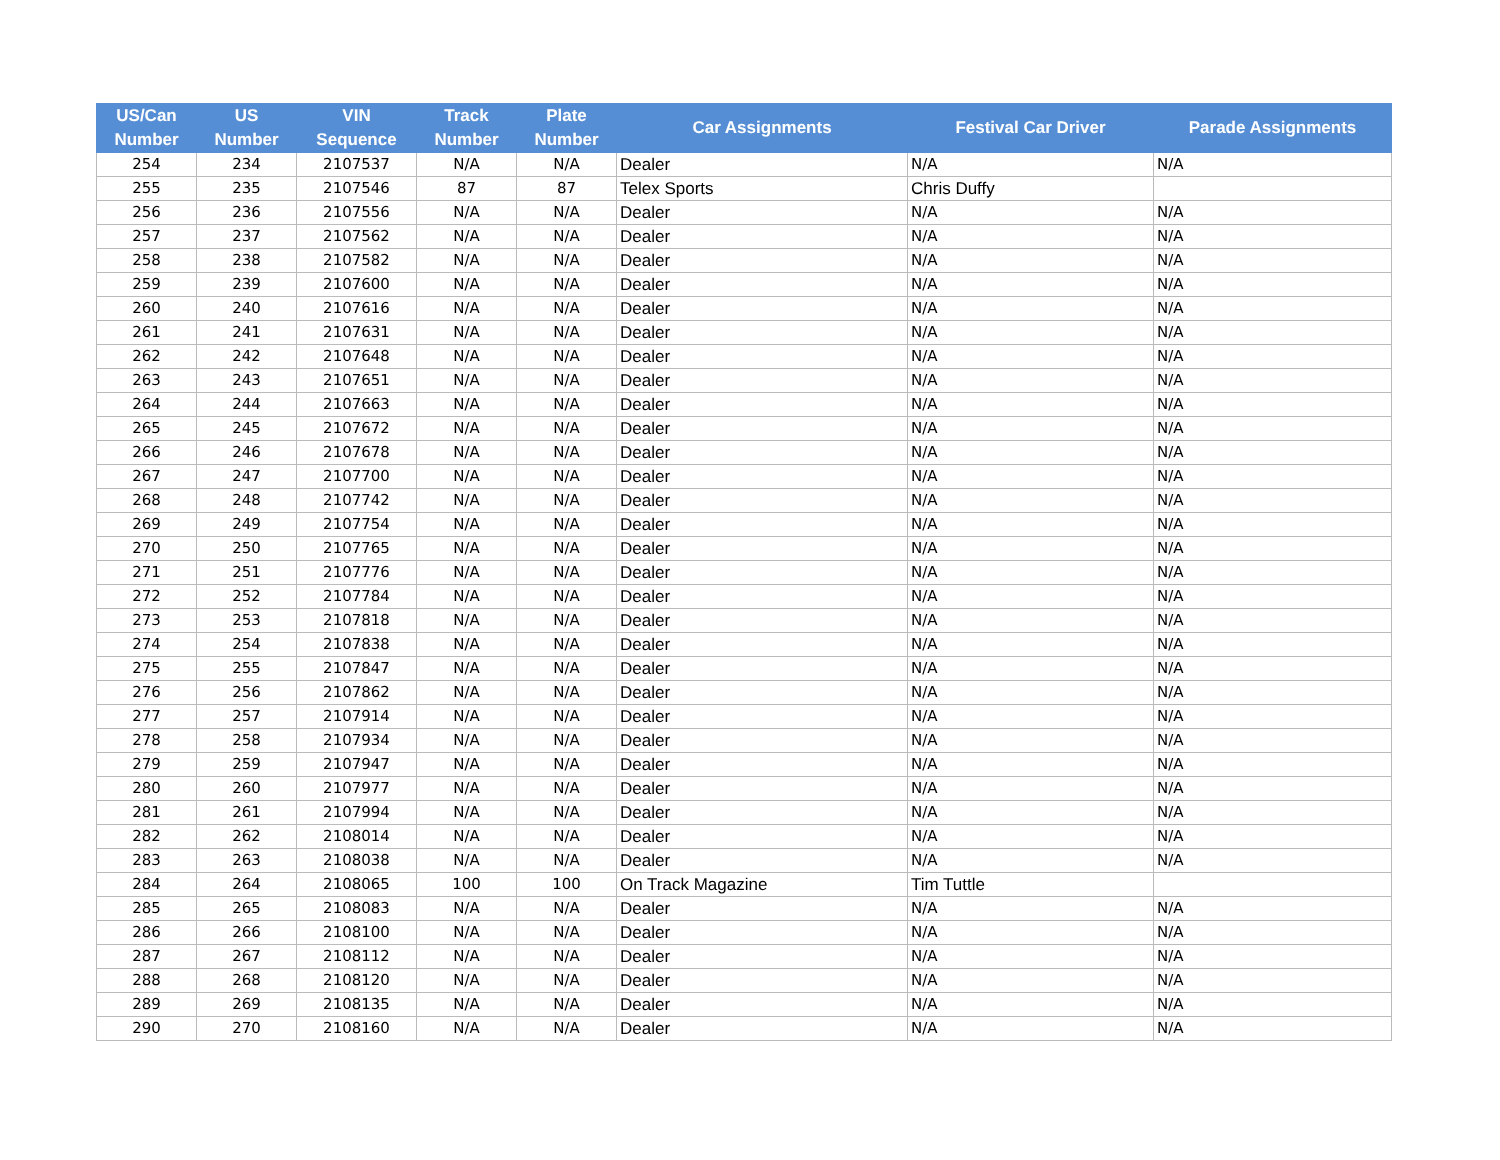| US/Can Number | US Number | VIN Sequence | Track Number | Plate Number | Car Assignments | Festival Car Driver | Parade Assignments |
| --- | --- | --- | --- | --- | --- | --- | --- |
| 254 | 234 | 2107537 | N/A | N/A | Dealer | N/A | N/A |
| 255 | 235 | 2107546 | 87 | 87 | Telex Sports | Chris Duffy | |
| 256 | 236 | 2107556 | N/A | N/A | Dealer | N/A | N/A |
| 257 | 237 | 2107562 | N/A | N/A | Dealer | N/A | N/A |
| 258 | 238 | 2107582 | N/A | N/A | Dealer | N/A | N/A |
| 259 | 239 | 2107600 | N/A | N/A | Dealer | N/A | N/A |
| 260 | 240 | 2107616 | N/A | N/A | Dealer | N/A | N/A |
| 261 | 241 | 2107631 | N/A | N/A | Dealer | N/A | N/A |
| 262 | 242 | 2107648 | N/A | N/A | Dealer | N/A | N/A |
| 263 | 243 | 2107651 | N/A | N/A | Dealer | N/A | N/A |
| 264 | 244 | 2107663 | N/A | N/A | Dealer | N/A | N/A |
| 265 | 245 | 2107672 | N/A | N/A | Dealer | N/A | N/A |
| 266 | 246 | 2107678 | N/A | N/A | Dealer | N/A | N/A |
| 267 | 247 | 2107700 | N/A | N/A | Dealer | N/A | N/A |
| 268 | 248 | 2107742 | N/A | N/A | Dealer | N/A | N/A |
| 269 | 249 | 2107754 | N/A | N/A | Dealer | N/A | N/A |
| 270 | 250 | 2107765 | N/A | N/A | Dealer | N/A | N/A |
| 271 | 251 | 2107776 | N/A | N/A | Dealer | N/A | N/A |
| 272 | 252 | 2107784 | N/A | N/A | Dealer | N/A | N/A |
| 273 | 253 | 2107818 | N/A | N/A | Dealer | N/A | N/A |
| 274 | 254 | 2107838 | N/A | N/A | Dealer | N/A | N/A |
| 275 | 255 | 2107847 | N/A | N/A | Dealer | N/A | N/A |
| 276 | 256 | 2107862 | N/A | N/A | Dealer | N/A | N/A |
| 277 | 257 | 2107914 | N/A | N/A | Dealer | N/A | N/A |
| 278 | 258 | 2107934 | N/A | N/A | Dealer | N/A | N/A |
| 279 | 259 | 2107947 | N/A | N/A | Dealer | N/A | N/A |
| 280 | 260 | 2107977 | N/A | N/A | Dealer | N/A | N/A |
| 281 | 261 | 2107994 | N/A | N/A | Dealer | N/A | N/A |
| 282 | 262 | 2108014 | N/A | N/A | Dealer | N/A | N/A |
| 283 | 263 | 2108038 | N/A | N/A | Dealer | N/A | N/A |
| 284 | 264 | 2108065 | 100 | 100 | On Track Magazine | Tim Tuttle | |
| 285 | 265 | 2108083 | N/A | N/A | Dealer | N/A | N/A |
| 286 | 266 | 2108100 | N/A | N/A | Dealer | N/A | N/A |
| 287 | 267 | 2108112 | N/A | N/A | Dealer | N/A | N/A |
| 288 | 268 | 2108120 | N/A | N/A | Dealer | N/A | N/A |
| 289 | 269 | 2108135 | N/A | N/A | Dealer | N/A | N/A |
| 290 | 270 | 2108160 | N/A | N/A | Dealer | N/A | N/A |